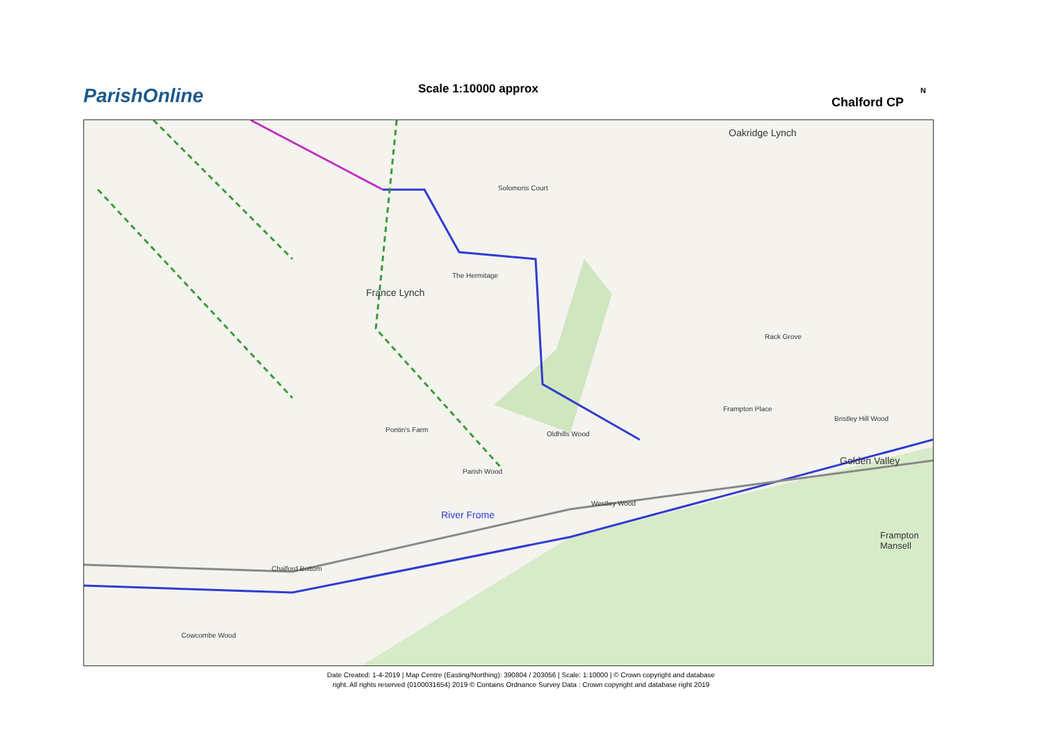ParishOnline Scale 1:10000 approx
Chalford CP
N
Oakridge Lynch
France Lynch
Golden Valley
River Frome
Frampton Mansell
Oldhills Wood
Parish Wood
Westley Wood
Cowcombe Wood
Chalford Bottom
Bristley Hill Wood
Rack Grove
Pontin's Farm
The Hermitage
Solomons Court
Frampton Place
Date Created: 1-4-2019 | Map Centre (Easting/Northing): 390804 / 203056 | Scale: 1:10000 | © Crown copyright and database
right. All rights reserved (0100031654) 2019 © Contains Ordnance Survey Data : Crown copyright and database right 2019